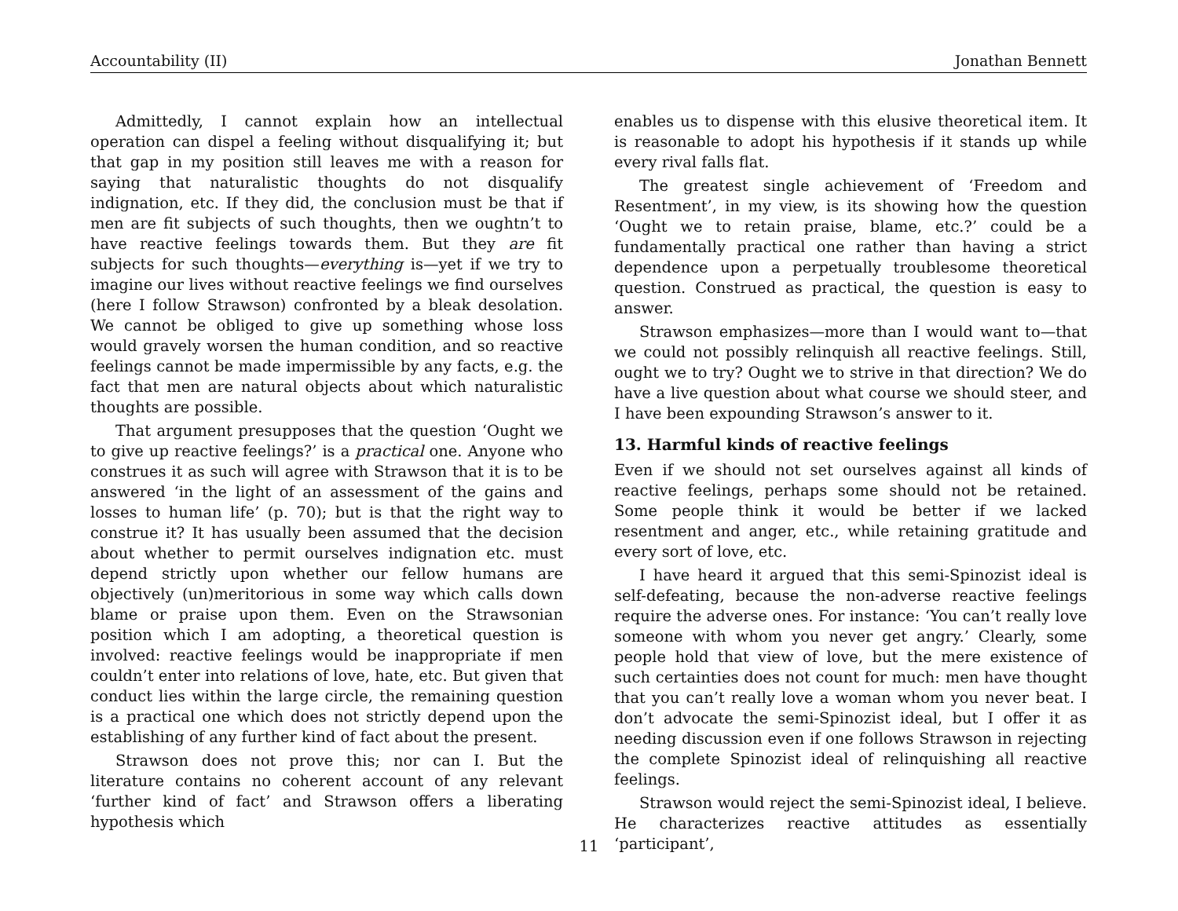Accountability (II) Jonathan Bennett
Admittedly, I cannot explain how an intellectual operation can dispel a feeling without disqualifying it; but that gap in my position still leaves me with a reason for saying that naturalistic thoughts do not disqualify indignation, etc. If they did, the conclusion must be that if men are fit subjects of such thoughts, then we oughtn’t to have reactive feelings towards them. But they are fit subjects for such thoughts—everything is—yet if we try to imagine our lives without reactive feelings we find ourselves (here I follow Strawson) confronted by a bleak desolation. We cannot be obliged to give up something whose loss would gravely worsen the human condition, and so reactive feelings cannot be made impermissible by any facts, e.g. the fact that men are natural objects about which naturalistic thoughts are possible.
That argument presupposes that the question ‘Ought we to give up reactive feelings?’ is a practical one. Anyone who construes it as such will agree with Strawson that it is to be answered ‘in the light of an assessment of the gains and losses to human life’ (p. 70); but is that the right way to construe it? It has usually been assumed that the decision about whether to permit ourselves indignation etc. must depend strictly upon whether our fellow humans are objectively (un)meritorious in some way which calls down blame or praise upon them. Even on the Strawsonian position which I am adopting, a theoretical question is involved: reactive feelings would be inappropriate if men couldn’t enter into relations of love, hate, etc. But given that conduct lies within the large circle, the remaining question is a practical one which does not strictly depend upon the establishing of any further kind of fact about the present.
Strawson does not prove this; nor can I. But the literature contains no coherent account of any relevant ‘further kind of fact’ and Strawson offers a liberating hypothesis which
enables us to dispense with this elusive theoretical item. It is reasonable to adopt his hypothesis if it stands up while every rival falls flat.
The greatest single achievement of ‘Freedom and Resentment’, in my view, is its showing how the question ‘Ought we to retain praise, blame, etc.?’ could be a fundamentally practical one rather than having a strict dependence upon a perpetually troublesome theoretical question. Construed as practical, the question is easy to answer.
Strawson emphasizes—more than I would want to—that we could not possibly relinquish all reactive feelings. Still, ought we to try? Ought we to strive in that direction? We do have a live question about what course we should steer, and I have been expounding Strawson’s answer to it.
13. Harmful kinds of reactive feelings
Even if we should not set ourselves against all kinds of reactive feelings, perhaps some should not be retained. Some people think it would be better if we lacked resentment and anger, etc., while retaining gratitude and every sort of love, etc.
I have heard it argued that this semi-Spinozist ideal is self-defeating, because the non-adverse reactive feelings require the adverse ones. For instance: ‘You can’t really love someone with whom you never get angry.’ Clearly, some people hold that view of love, but the mere existence of such certainties does not count for much: men have thought that you can’t really love a woman whom you never beat. I don’t advocate the semi-Spinozist ideal, but I offer it as needing discussion even if one follows Strawson in rejecting the complete Spinozist ideal of relinquishing all reactive feelings.
Strawson would reject the semi-Spinozist ideal, I believe. He characterizes reactive attitudes as essentially ‘participant’,
11